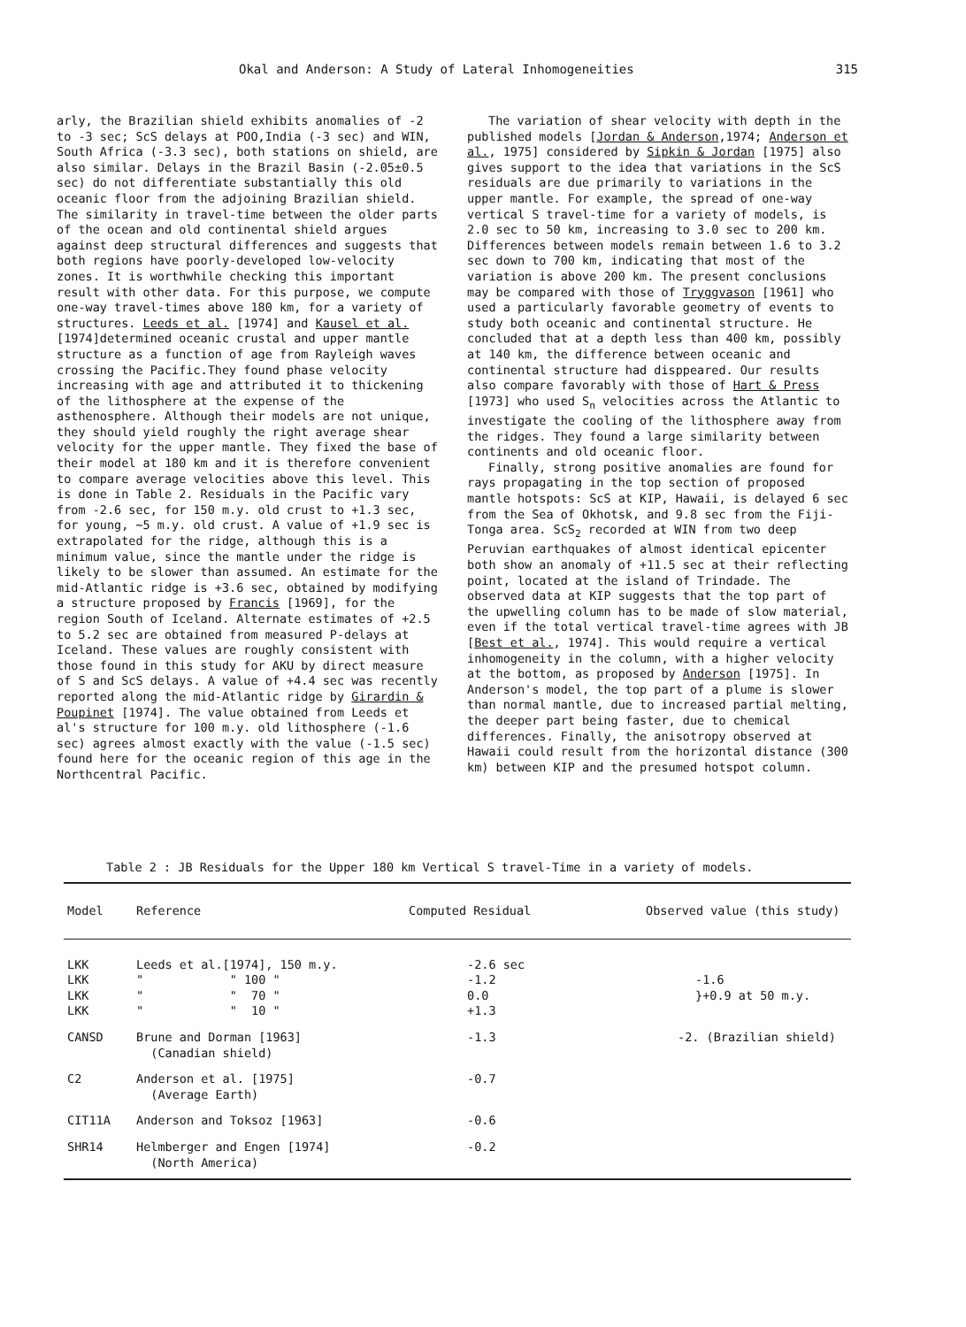Okal and Anderson: A Study of Lateral Inhomogeneities 315
arly, the Brazilian shield exhibits anomalies of -2 to -3 sec; ScS delays at POO,India (-3 sec) and WIN, South Africa (-3.3 sec), both stations on shield, are also similar. Delays in the Brazil Basin (-2.05±0.5 sec) do not differentiate substantially this old oceanic floor from the adjoining Brazilian shield. The similarity in travel-time between the older parts of the ocean and old continental shield argues against deep structural differences and suggests that both regions have poorly-developed low-velocity zones. It is worthwhile checking this important result with other data. For this purpose, we compute one-way travel-times above 180 km, for a variety of structures. Leeds et al. [1974] and Kausel et al. [1974]determined oceanic crustal and upper mantle structure as a function of age from Rayleigh waves crossing the Pacific.They found phase velocity increasing with age and attributed it to thickening of the lithosphere at the expense of the asthenosphere. Although their models are not unique, they should yield roughly the right average shear velocity for the upper mantle. They fixed the base of their model at 180 km and it is therefore convenient to compare average velocities above this level. This is done in Table 2. Residuals in the Pacific vary from -2.6 sec, for 150 m.y. old crust to +1.3 sec, for young, ~5 m.y. old crust. A value of +1.9 sec is extrapolated for the ridge, although this is a minimum value, since the mantle under the ridge is likely to be slower than assumed. An estimate for the mid-Atlantic ridge is +3.6 sec, obtained by modifying a structure proposed by Francis [1969], for the region South of Iceland. Alternate estimates of +2.5 to 5.2 sec are obtained from measured P-delays at Iceland. These values are roughly consistent with those found in this study for AKU by direct measure of S and ScS delays. A value of +4.4 sec was recently reported along the mid-Atlantic ridge by Girardin & Poupinet [1974]. The value obtained from Leeds et al's structure for 100 m.y. old lithosphere (-1.6 sec) agrees almost exactly with the value (-1.5 sec) found here for the oceanic region of this age in the Northcentral Pacific.
The variation of shear velocity with depth in the published models [Jordan & Anderson,1974; Anderson et al., 1975] considered by Sipkin & Jordan [1975] also gives support to the idea that variations in the ScS residuals are due primarily to variations in the upper mantle. For example, the spread of one-way vertical S travel-time for a variety of models, is 2.0 sec to 50 km, increasing to 3.0 sec to 200 km. Differences between models remain between 1.6 to 3.2 sec down to 700 km, indicating that most of the variation is above 200 km. The present conclusions may be compared with those of Tryggvason [1961] who used a particularly favorable geometry of events to study both oceanic and continental structure. He concluded that at a depth less than 400 km, possibly at 140 km, the difference between oceanic and continental structure had disppeared. Our results also compare favorably with those of Hart & Press [1973] who used S<sub>n</sub> velocities across the Atlantic to investigate the cooling of the lithosphere away from the ridges. They found a large similarity between continents and old oceanic floor.
Finally, strong positive anomalies are found for rays propagating in the top section of proposed mantle hotspots: ScS at KIP, Hawaii, is delayed 6 sec from the Sea of Okhotsk, and 9.8 sec from the Fiji-Tonga area. ScS<sub>2</sub> recorded at WIN from two deep Peruvian earthquakes of almost identical epicenter both show an anomaly of +11.5 sec at their reflecting point, located at the island of Trindade. The observed data at KIP suggests that the top part of the upwelling column has to be made of slow material, even if the total vertical travel-time agrees with JB [Best et al., 1974]. This would require a vertical inhomogeneity in the column, with a higher velocity at the bottom, as proposed by Anderson [1975]. In Anderson's model, the top part of a plume is slower than normal mantle, due to increased partial melting, the deeper part being faster, due to chemical differences. Finally, the anisotropy observed at Hawaii could result from the horizontal distance (300 km) between KIP and the presumed hotspot column.
Table 2 : JB Residuals for the Upper 180 km Vertical S travel-Time in a variety of models.
| Model | Reference | Computed Residual | Observed value (this study) |
| --- | --- | --- | --- |
| LKK | Leeds et al.[1974], 150 m.y. | -2.6 sec | |
| LKK | " " 100 " | -1.2 | -1.6 |
| LKK | " " 70 " | 0.0 | }+0.9 at 50 m.y. |
| LKK | " " 10 " | +1.3 | |
| CANSD | Brune and Dorman [1963] (Canadian shield) | -1.3 | -2. (Brazilian shield) |
| C2 | Anderson et al. [1975] (Average Earth) | -0.7 | |
| CIT11A | Anderson and Toksoz [1963] | -0.6 | |
| SHR14 | Helmberger and Engen [1974] (North America) | -0.2 | |